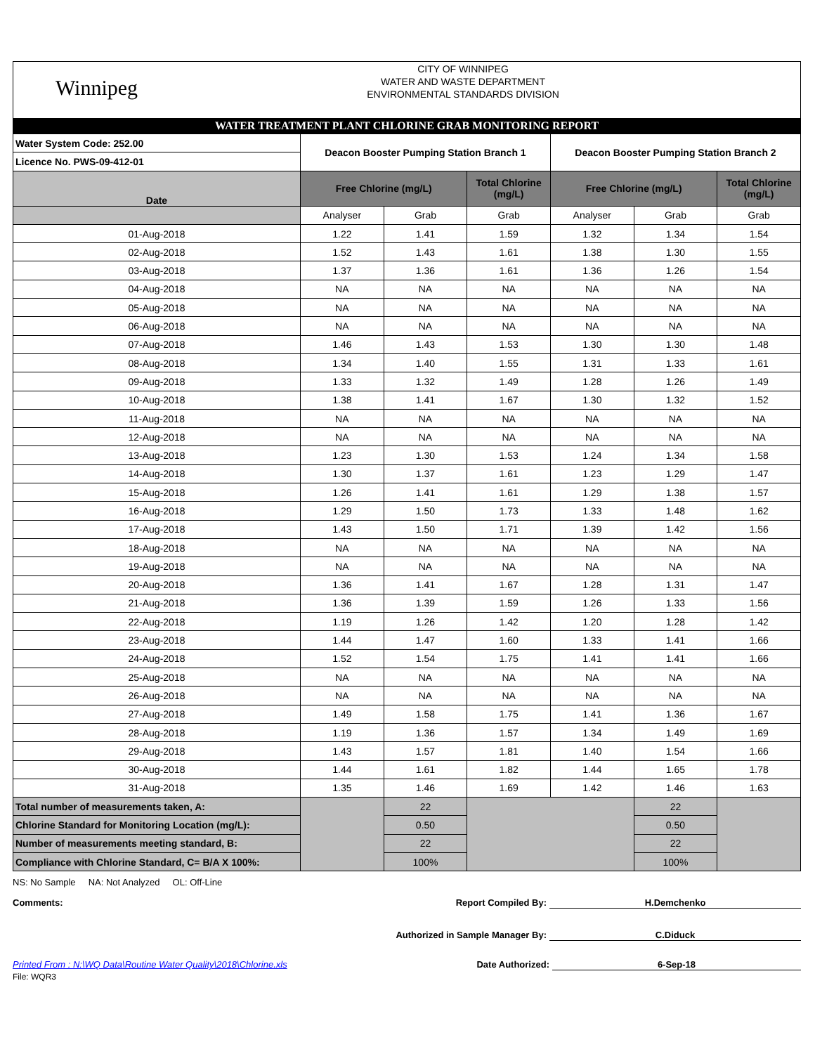Winnipeg
CITY OF WINNIPEG
WATER AND WASTE DEPARTMENT
ENVIRONMENTAL STANDARDS DIVISION
WATER TREATMENT PLANT CHLORINE GRAB MONITORING REPORT
| Water System Code: 252.00 | Deacon Booster Pumping Station Branch 1 | | | Deacon Booster Pumping Station Branch 2 | | |
| Licence No. PWS-09-412-01 | | | | | | |
| Date | Free Chlorine (mg/L) | | Total Chlorine (mg/L) | Free Chlorine (mg/L) | | Total Chlorine (mg/L) |
| | Analyser | Grab | Grab | Analyser | Grab | Grab |
| 01-Aug-2018 | 1.22 | 1.41 | 1.59 | 1.32 | 1.34 | 1.54 |
| 02-Aug-2018 | 1.52 | 1.43 | 1.61 | 1.38 | 1.30 | 1.55 |
| 03-Aug-2018 | 1.37 | 1.36 | 1.61 | 1.36 | 1.26 | 1.54 |
| 04-Aug-2018 | NA | NA | NA | NA | NA | NA |
| 05-Aug-2018 | NA | NA | NA | NA | NA | NA |
| 06-Aug-2018 | NA | NA | NA | NA | NA | NA |
| 07-Aug-2018 | 1.46 | 1.43 | 1.53 | 1.30 | 1.30 | 1.48 |
| 08-Aug-2018 | 1.34 | 1.40 | 1.55 | 1.31 | 1.33 | 1.61 |
| 09-Aug-2018 | 1.33 | 1.32 | 1.49 | 1.28 | 1.26 | 1.49 |
| 10-Aug-2018 | 1.38 | 1.41 | 1.67 | 1.30 | 1.32 | 1.52 |
| 11-Aug-2018 | NA | NA | NA | NA | NA | NA |
| 12-Aug-2018 | NA | NA | NA | NA | NA | NA |
| 13-Aug-2018 | 1.23 | 1.30 | 1.53 | 1.24 | 1.34 | 1.58 |
| 14-Aug-2018 | 1.30 | 1.37 | 1.61 | 1.23 | 1.29 | 1.47 |
| 15-Aug-2018 | 1.26 | 1.41 | 1.61 | 1.29 | 1.38 | 1.57 |
| 16-Aug-2018 | 1.29 | 1.50 | 1.73 | 1.33 | 1.48 | 1.62 |
| 17-Aug-2018 | 1.43 | 1.50 | 1.71 | 1.39 | 1.42 | 1.56 |
| 18-Aug-2018 | NA | NA | NA | NA | NA | NA |
| 19-Aug-2018 | NA | NA | NA | NA | NA | NA |
| 20-Aug-2018 | 1.36 | 1.41 | 1.67 | 1.28 | 1.31 | 1.47 |
| 21-Aug-2018 | 1.36 | 1.39 | 1.59 | 1.26 | 1.33 | 1.56 |
| 22-Aug-2018 | 1.19 | 1.26 | 1.42 | 1.20 | 1.28 | 1.42 |
| 23-Aug-2018 | 1.44 | 1.47 | 1.60 | 1.33 | 1.41 | 1.66 |
| 24-Aug-2018 | 1.52 | 1.54 | 1.75 | 1.41 | 1.41 | 1.66 |
| 25-Aug-2018 | NA | NA | NA | NA | NA | NA |
| 26-Aug-2018 | NA | NA | NA | NA | NA | NA |
| 27-Aug-2018 | 1.49 | 1.58 | 1.75 | 1.41 | 1.36 | 1.67 |
| 28-Aug-2018 | 1.19 | 1.36 | 1.57 | 1.34 | 1.49 | 1.69 |
| 29-Aug-2018 | 1.43 | 1.57 | 1.81 | 1.40 | 1.54 | 1.66 |
| 30-Aug-2018 | 1.44 | 1.61 | 1.82 | 1.44 | 1.65 | 1.78 |
| 31-Aug-2018 | 1.35 | 1.46 | 1.69 | 1.42 | 1.46 | 1.63 |
| Total number of measurements taken, A: | | 22 | | | 22 | |
| Chlorine Standard for Monitoring Location (mg/L): | | 0.50 | | | 0.50 | |
| Number of measurements meeting standard, B: | | 22 | | | 22 | |
| Compliance with Chlorine Standard, C= B/A X 100%: | | 100% | | | 100% | |
NS: No Sample NA: Not Analyzed OL: Off-Line
Comments: Report Compiled By: H.Demchenko
Authorized in Sample Manager By: C.Diduck
Printed From : N:\WQ Data\Routine Water Quality\2018\Chlorine.xls Date Authorized: 6-Sep-18
File: WQR3